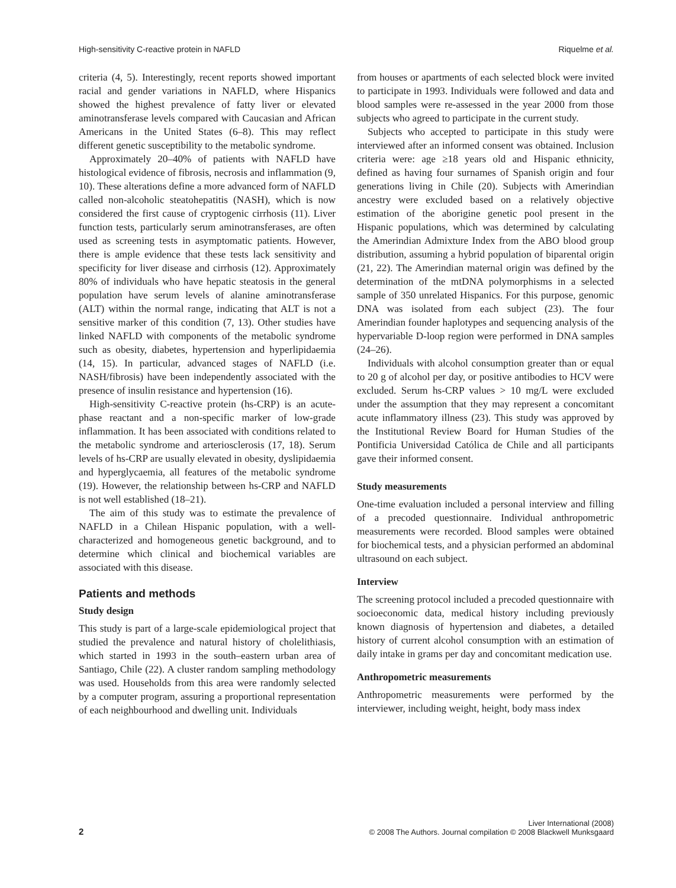High-sensitivity C-reactive protein in NAFLD Riquelme et al.
criteria (4, 5). Interestingly, recent reports showed important racial and gender variations in NAFLD, where Hispanics showed the highest prevalence of fatty liver or elevated aminotransferase levels compared with Caucasian and African Americans in the United States (6–8). This may reflect different genetic susceptibility to the metabolic syndrome.
Approximately 20–40% of patients with NAFLD have histological evidence of fibrosis, necrosis and inflammation (9, 10). These alterations define a more advanced form of NAFLD called non-alcoholic steatohepatitis (NASH), which is now considered the first cause of cryptogenic cirrhosis (11). Liver function tests, particularly serum aminotransferases, are often used as screening tests in asymptomatic patients. However, there is ample evidence that these tests lack sensitivity and specificity for liver disease and cirrhosis (12). Approximately 80% of individuals who have hepatic steatosis in the general population have serum levels of alanine aminotransferase (ALT) within the normal range, indicating that ALT is not a sensitive marker of this condition (7, 13). Other studies have linked NAFLD with components of the metabolic syndrome such as obesity, diabetes, hypertension and hyperlipidaemia (14, 15). In particular, advanced stages of NAFLD (i.e. NASH/fibrosis) have been independently associated with the presence of insulin resistance and hypertension (16).
High-sensitivity C-reactive protein (hs-CRP) is an acute-phase reactant and a non-specific marker of low-grade inflammation. It has been associated with conditions related to the metabolic syndrome and arteriosclerosis (17, 18). Serum levels of hs-CRP are usually elevated in obesity, dyslipidaemia and hyperglycaemia, all features of the metabolic syndrome (19). However, the relationship between hs-CRP and NAFLD is not well established (18–21).
The aim of this study was to estimate the prevalence of NAFLD in a Chilean Hispanic population, with a well-characterized and homogeneous genetic background, and to determine which clinical and biochemical variables are associated with this disease.
Patients and methods
Study design
This study is part of a large-scale epidemiological project that studied the prevalence and natural history of cholelithiasis, which started in 1993 in the south–eastern urban area of Santiago, Chile (22). A cluster random sampling methodology was used. Households from this area were randomly selected by a computer program, assuring a proportional representation of each neighbourhood and dwelling unit. Individuals
from houses or apartments of each selected block were invited to participate in 1993. Individuals were followed and data and blood samples were re-assessed in the year 2000 from those subjects who agreed to participate in the current study.
Subjects who accepted to participate in this study were interviewed after an informed consent was obtained. Inclusion criteria were: age ≥18 years old and Hispanic ethnicity, defined as having four surnames of Spanish origin and four generations living in Chile (20). Subjects with Amerindian ancestry were excluded based on a relatively objective estimation of the aborigine genetic pool present in the Hispanic populations, which was determined by calculating the Amerindian Admixture Index from the ABO blood group distribution, assuming a hybrid population of biparental origin (21, 22). The Amerindian maternal origin was defined by the determination of the mtDNA polymorphisms in a selected sample of 350 unrelated Hispanics. For this purpose, genomic DNA was isolated from each subject (23). The four Amerindian founder haplotypes and sequencing analysis of the hypervariable D-loop region were performed in DNA samples (24–26).
Individuals with alcohol consumption greater than or equal to 20 g of alcohol per day, or positive antibodies to HCV were excluded. Serum hs-CRP values > 10 mg/L were excluded under the assumption that they may represent a concomitant acute inflammatory illness (23). This study was approved by the Institutional Review Board for Human Studies of the Pontificia Universidad Católica de Chile and all participants gave their informed consent.
Study measurements
One-time evaluation included a personal interview and filling of a precoded questionnaire. Individual anthropometric measurements were recorded. Blood samples were obtained for biochemical tests, and a physician performed an abdominal ultrasound on each subject.
Interview
The screening protocol included a precoded questionnaire with socioeconomic data, medical history including previously known diagnosis of hypertension and diabetes, a detailed history of current alcohol consumption with an estimation of daily intake in grams per day and concomitant medication use.
Anthropometric measurements
Anthropometric measurements were performed by the interviewer, including weight, height, body mass index
2
Liver International (2008)
© 2008 The Authors. Journal compilation © 2008 Blackwell Munksgaard